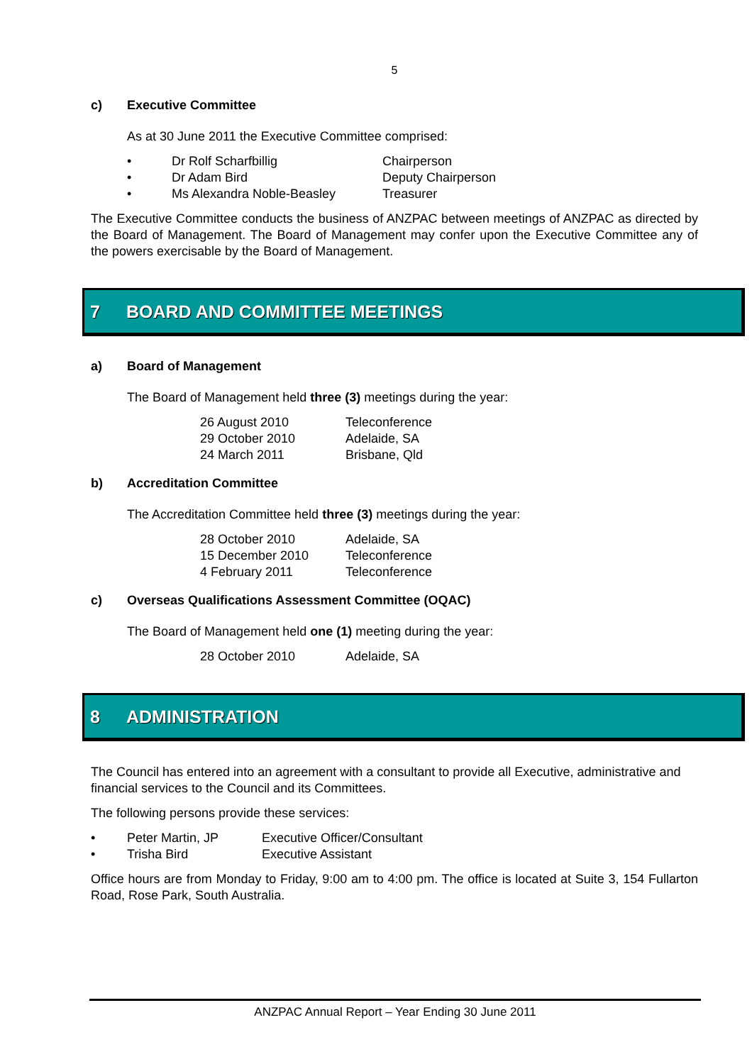5
c) Executive Committee
As at 30 June 2011 the Executive Committee comprised:
• Dr Rolf Scharfbillig Chairperson
• Dr Adam Bird Deputy Chairperson
• Ms Alexandra Noble-Beasley Treasurer
The Executive Committee conducts the business of ANZPAC between meetings of ANZPAC as directed by the Board of Management. The Board of Management may confer upon the Executive Committee any of the powers exercisable by the Board of Management.
7 BOARD AND COMMITTEE MEETINGS
a) Board of Management
The Board of Management held three (3) meetings during the year:
26 August 2010 Teleconference
29 October 2010 Adelaide, SA
24 March 2011 Brisbane, Qld
b) Accreditation Committee
The Accreditation Committee held three (3) meetings during the year:
28 October 2010 Adelaide, SA
15 December 2010 Teleconference
4 February 2011 Teleconference
c) Overseas Qualifications Assessment Committee (OQAC)
The Board of Management held one (1) meeting during the year:
28 October 2010 Adelaide, SA
8 ADMINISTRATION
The Council has entered into an agreement with a consultant to provide all Executive, administrative and financial services to the Council and its Committees.
The following persons provide these services:
• Peter Martin, JP Executive Officer/Consultant
• Trisha Bird Executive Assistant
Office hours are from Monday to Friday, 9:00 am to 4:00 pm. The office is located at Suite 3, 154 Fullarton Road, Rose Park, South Australia.
ANZPAC Annual Report – Year Ending 30 June 2011